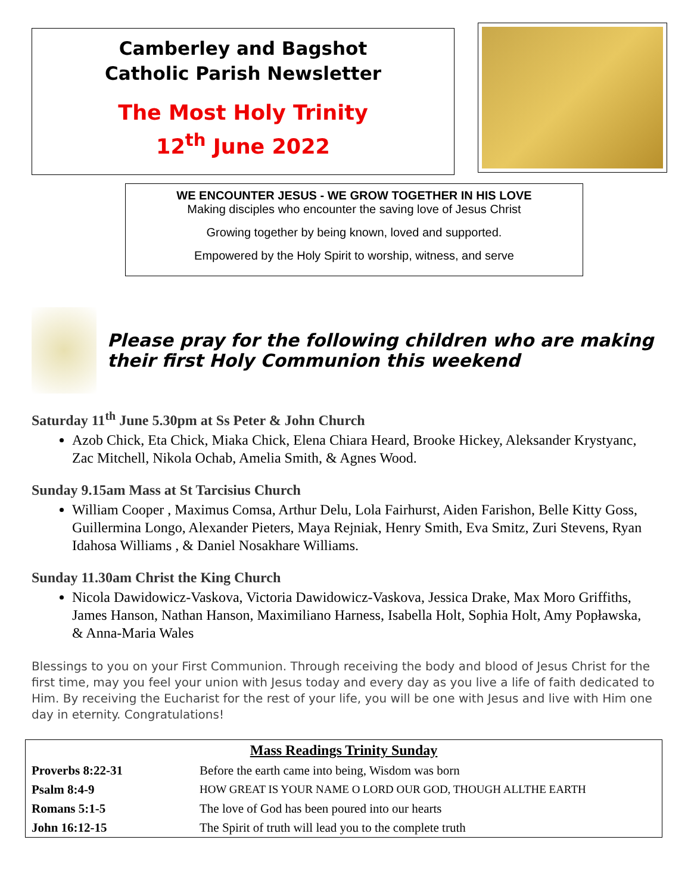Camberley and Bagshot
Catholic Parish Newsletter
The Most Holy Trinity
12<sup>th</sup> June 2022
WE ENCOUNTER JESUS - WE GROW TOGETHER IN HIS LOVE
Making disciples who encounter the saving love of Jesus Christ
Growing together by being known, loved and supported.
Empowered by the Holy Spirit to worship, witness, and serve
Please pray for the following children who are making their first Holy Communion this weekend
Saturday 11<sup>th</sup> June 5.30pm at Ss Peter & John Church
Azob Chick, Eta Chick, Miaka Chick, Elena Chiara Heard, Brooke Hickey, Aleksander Krystyanc, Zac Mitchell, Nikola Ochab, Amelia Smith, & Agnes Wood.
Sunday 9.15am Mass at St Tarcisius Church
William Cooper , Maximus Comsa, Arthur Delu, Lola Fairhurst, Aiden Farishon, Belle Kitty Goss, Guillermina Longo, Alexander Pieters, Maya Rejniak, Henry Smith, Eva Smitz, Zuri Stevens, Ryan Idahosa Williams , & Daniel Nosakhare Williams.
Sunday 11.30am Christ the King Church
Nicola Dawidowicz-Vaskova, Victoria Dawidowicz-Vaskova, Jessica Drake, Max Moro Griffiths, James Hanson, Nathan Hanson, Maximiliano Harness, Isabella Holt, Sophia Holt, Amy Popławska, & Anna-Maria Wales
Blessings to you on your First Communion. Through receiving the body and blood of Jesus Christ for the first time, may you feel your union with Jesus today and every day as you live a life of faith dedicated to Him. By receiving the Eucharist for the rest of your life, you will be one with Jesus and live with Him one day in eternity. Congratulations!
| Mass Readings Trinity Sunday | |
| --- | --- |
| Proverbs 8:22-31 | Before the earth came into being, Wisdom was born |
| Psalm 8:4-9 | HOW GREAT IS YOUR NAME O LORD OUR GOD, THOUGH ALLTHE EARTH |
| Romans 5:1-5 | The love of God has been poured into our hearts |
| John 16:12-15 | The Spirit of truth will lead you to the complete truth |